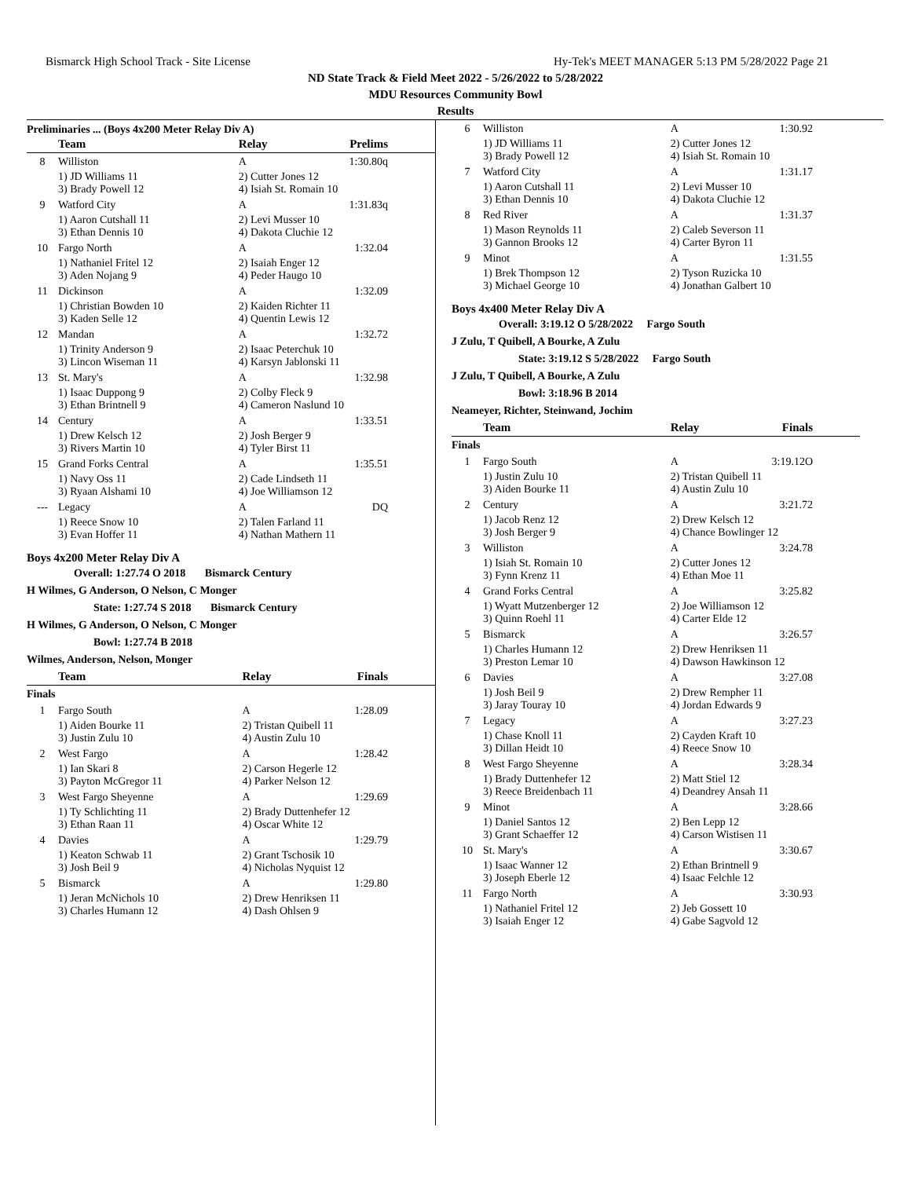Bismarck High School Track - Site License Hy-Tek's MEET MANAGER 5:13 PM 5/28/2022 Page 21
ND State Track & Field Meet 2022 - 5/26/2022 to 5/28/2022
MDU Resources Community Bowl
Results
Preliminaries ... (Boys 4x200 Meter Relay Div A)
| | Team | Relay | Prelims |
| --- | --- | --- | --- |
| 8 | Williston | A | 1:30.80q |
| | 1) JD Williams 11 3) Brady Powell 12 | 2) Cutter Jones 12 4) Isiah St. Romain 10 | |
| 9 | Watford City | A | 1:31.83q |
| | 1) Aaron Cutshall 11 3) Ethan Dennis 10 | 2) Levi Musser 10 4) Dakota Cluchie 12 | |
| 10 | Fargo North | A | 1:32.04 |
| | 1) Nathaniel Fritel 12 3) Aden Nojang 9 | 2) Isaiah Enger 12 4) Peder Haugo 10 | |
| 11 | Dickinson | A | 1:32.09 |
| | 1) Christian Bowden 10 3) Kaden Selle 12 | 2) Kaiden Richter 11 4) Quentin Lewis 12 | |
| 12 | Mandan | A | 1:32.72 |
| | 1) Trinity Anderson 9 3) Lincon Wiseman 11 | 2) Isaac Peterchuk 10 4) Karsyn Jablonski 11 | |
| 13 | St. Mary's | A | 1:32.98 |
| | 1) Isaac Duppong 9 3) Ethan Brintnell 9 | 2) Colby Fleck 9 4) Cameron Naslund 10 | |
| 14 | Century | A | 1:33.51 |
| | 1) Drew Kelsch 12 3) Rivers Martin 10 | 2) Josh Berger 9 4) Tyler Birst 11 | |
| 15 | Grand Forks Central | A | 1:35.51 |
| | 1) Navy Oss 11 3) Ryaan Alshami 10 | 2) Cade Lindseth 11 4) Joe Williamson 12 | |
| --- | Legacy | A | DQ |
| | 1) Reece Snow 10 3) Evan Hoffer 11 | 2) Talen Farland 11 4) Nathan Mathern 11 | |
Boys 4x200 Meter Relay Div A
Overall: 1:27.74 O 2018 Bismarck Century
H Wilmes, G Anderson, O Nelson, C Monger
State: 1:27.74 S 2018 Bismarck Century
H Wilmes, G Anderson, O Nelson, C Monger
Bowl: 1:27.74 B 2018
Wilmes, Anderson, Nelson, Monger
| | Team | Relay | Finals |
| --- | --- | --- | --- |
| Finals | | | |
| 1 | Fargo South | A | 1:28.09 |
| | 1) Aiden Bourke 11 3) Justin Zulu 10 | 2) Tristan Quibell 11 4) Austin Zulu 10 | |
| 2 | West Fargo | A | 1:28.42 |
| | 1) Ian Skari 8 3) Payton McGregor 11 | 2) Carson Hegerle 12 4) Parker Nelson 12 | |
| 3 | West Fargo Sheyenne | A | 1:29.69 |
| | 1) Ty Schlichting 11 3) Ethan Raan 11 | 2) Brady Duttenhefer 12 4) Oscar White 12 | |
| 4 | Davies | A | 1:29.79 |
| | 1) Keaton Schwab 11 3) Josh Beil 9 | 2) Grant Tschosik 10 4) Nicholas Nyquist 12 | |
| 5 | Bismarck | A | 1:29.80 |
| | 1) Jeran McNichols 10 3) Charles Humann 12 | 2) Drew Henriksen 11 4) Dash Ohlsen 9 | |
| 6 | Williston | A | 1:30.92 |
| | 1) JD Williams 11 3) Brady Powell 12 | 2) Cutter Jones 12 4) Isiah St. Romain 10 | |
| 7 | Watford City | A | 1:31.17 |
| | 1) Aaron Cutshall 11 3) Ethan Dennis 10 | 2) Levi Musser 10 4) Dakota Cluchie 12 | |
| 8 | Red River | A | 1:31.37 |
| | 1) Mason Reynolds 11 3) Gannon Brooks 12 | 2) Caleb Severson 11 4) Carter Byron 11 | |
| 9 | Minot | A | 1:31.55 |
| | 1) Brek Thompson 12 3) Michael George 10 | 2) Tyson Ruzicka 10 4) Jonathan Galbert 10 | |
Boys 4x400 Meter Relay Div A
Overall: 3:19.12 O 5/28/2022 Fargo South
J Zulu, T Quibell, A Bourke, A Zulu
State: 3:19.12 S 5/28/2022 Fargo South
J Zulu, T Quibell, A Bourke, A Zulu
Bowl: 3:18.96 B 2014
Neameyer, Richter, Steinwand, Jochim
| | Team | Relay | Finals |
| --- | --- | --- | --- |
| Finals | | | |
| 1 | Fargo South | A | 3:19.12O |
| | 1) Justin Zulu 10 3) Aiden Bourke 11 | 2) Tristan Quibell 11 4) Austin Zulu 10 | |
| 2 | Century | A | 3:21.72 |
| | 1) Jacob Renz 12 3) Josh Berger 9 | 2) Drew Kelsch 12 4) Chance Bowlinger 12 | |
| 3 | Williston | A | 3:24.78 |
| | 1) Isiah St. Romain 10 3) Fynn Krenz 11 | 2) Cutter Jones 12 4) Ethan Moe 11 | |
| 4 | Grand Forks Central | A | 3:25.82 |
| | 1) Wyatt Mutzenberger 12 3) Quinn Roehl 11 | 2) Joe Williamson 12 4) Carter Elde 12 | |
| 5 | Bismarck | A | 3:26.57 |
| | 1) Charles Humann 12 3) Preston Lemar 10 | 2) Drew Henriksen 11 4) Dawson Hawkinson 12 | |
| 6 | Davies | A | 3:27.08 |
| | 1) Josh Beil 9 3) Jaray Touray 10 | 2) Drew Rempher 11 4) Jordan Edwards 9 | |
| 7 | Legacy | A | 3:27.23 |
| | 1) Chase Knoll 11 3) Dillan Heidt 10 | 2) Cayden Kraft 10 4) Reece Snow 10 | |
| 8 | West Fargo Sheyenne | A | 3:28.34 |
| | 1) Brady Duttenhefer 12 3) Reece Breidenbach 11 | 2) Matt Stiel 12 4) Deandrey Ansah 11 | |
| 9 | Minot | A | 3:28.66 |
| | 1) Daniel Santos 12 3) Grant Schaeffer 12 | 2) Ben Lepp 12 4) Carson Wistisen 11 | |
| 10 | St. Mary's | A | 3:30.67 |
| | 1) Isaac Wanner 12 3) Joseph Eberle 12 | 2) Ethan Brintnell 9 4) Isaac Felchle 12 | |
| 11 | Fargo North | A | 3:30.93 |
| | 1) Nathaniel Fritel 12 3) Isaiah Enger 12 | 2) Jeb Gossett 10 4) Gabe Sagvold 12 | |